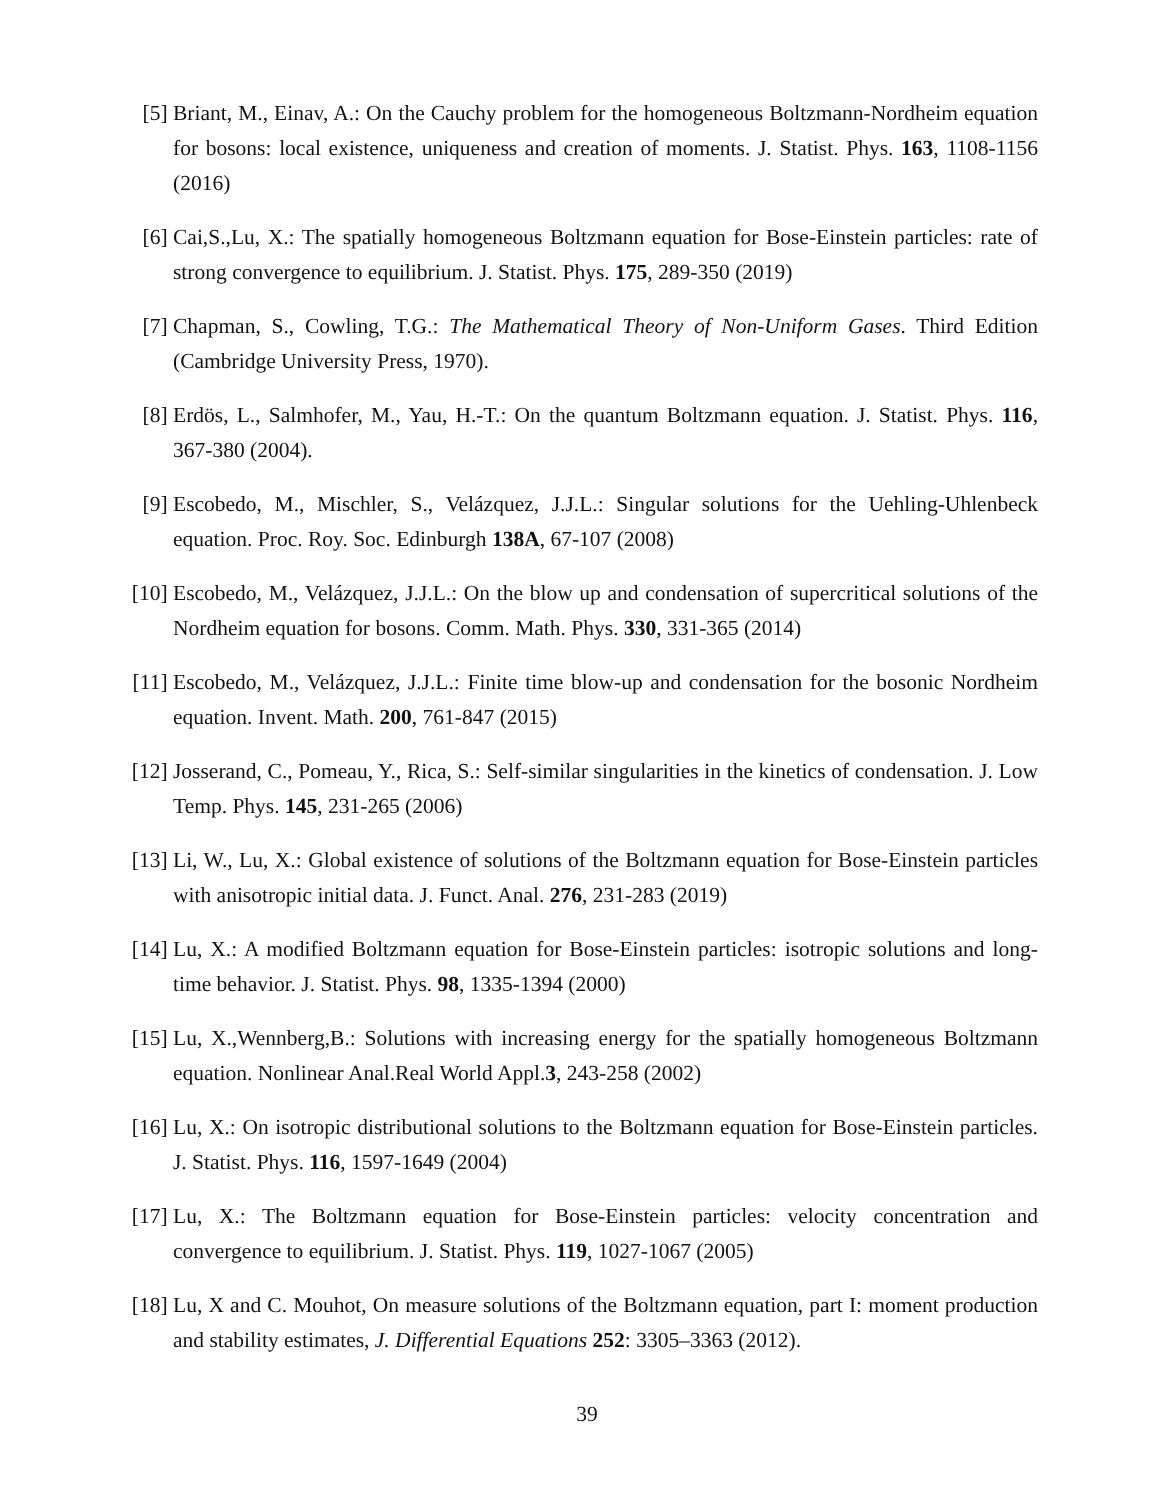[5] Briant, M., Einav, A.: On the Cauchy problem for the homogeneous Boltzmann-Nordheim equation for bosons: local existence, uniqueness and creation of moments. J. Statist. Phys. 163, 1108-1156 (2016)
[6] Cai,S.,Lu, X.: The spatially homogeneous Boltzmann equation for Bose-Einstein particles: rate of strong convergence to equilibrium. J. Statist. Phys. 175, 289-350 (2019)
[7] Chapman, S., Cowling, T.G.: The Mathematical Theory of Non-Uniform Gases. Third Edition (Cambridge University Press, 1970).
[8] Erdös, L., Salmhofer, M., Yau, H.-T.: On the quantum Boltzmann equation. J. Statist. Phys. 116, 367-380 (2004).
[9] Escobedo, M., Mischler, S., Velázquez, J.J.L.: Singular solutions for the Uehling-Uhlenbeck equation. Proc. Roy. Soc. Edinburgh 138A, 67-107 (2008)
[10] Escobedo, M., Velázquez, J.J.L.: On the blow up and condensation of supercritical solutions of the Nordheim equation for bosons. Comm. Math. Phys. 330, 331-365 (2014)
[11] Escobedo, M., Velázquez, J.J.L.: Finite time blow-up and condensation for the bosonic Nordheim equation. Invent. Math. 200, 761-847 (2015)
[12] Josserand, C., Pomeau, Y., Rica, S.: Self-similar singularities in the kinetics of condensation. J. Low Temp. Phys. 145, 231-265 (2006)
[13] Li, W., Lu, X.: Global existence of solutions of the Boltzmann equation for Bose-Einstein particles with anisotropic initial data. J. Funct. Anal. 276, 231-283 (2019)
[14] Lu, X.: A modified Boltzmann equation for Bose-Einstein particles: isotropic solutions and long-time behavior. J. Statist. Phys. 98, 1335-1394 (2000)
[15] Lu, X.,Wennberg,B.: Solutions with increasing energy for the spatially homogeneous Boltzmann equation. Nonlinear Anal.Real World Appl.3, 243-258 (2002)
[16] Lu, X.: On isotropic distributional solutions to the Boltzmann equation for Bose-Einstein particles. J. Statist. Phys. 116, 1597-1649 (2004)
[17] Lu, X.: The Boltzmann equation for Bose-Einstein particles: velocity concentration and convergence to equilibrium. J. Statist. Phys. 119, 1027-1067 (2005)
[18] Lu, X and C. Mouhot, On measure solutions of the Boltzmann equation, part I: moment production and stability estimates, J. Differential Equations 252: 3305–3363 (2012).
39